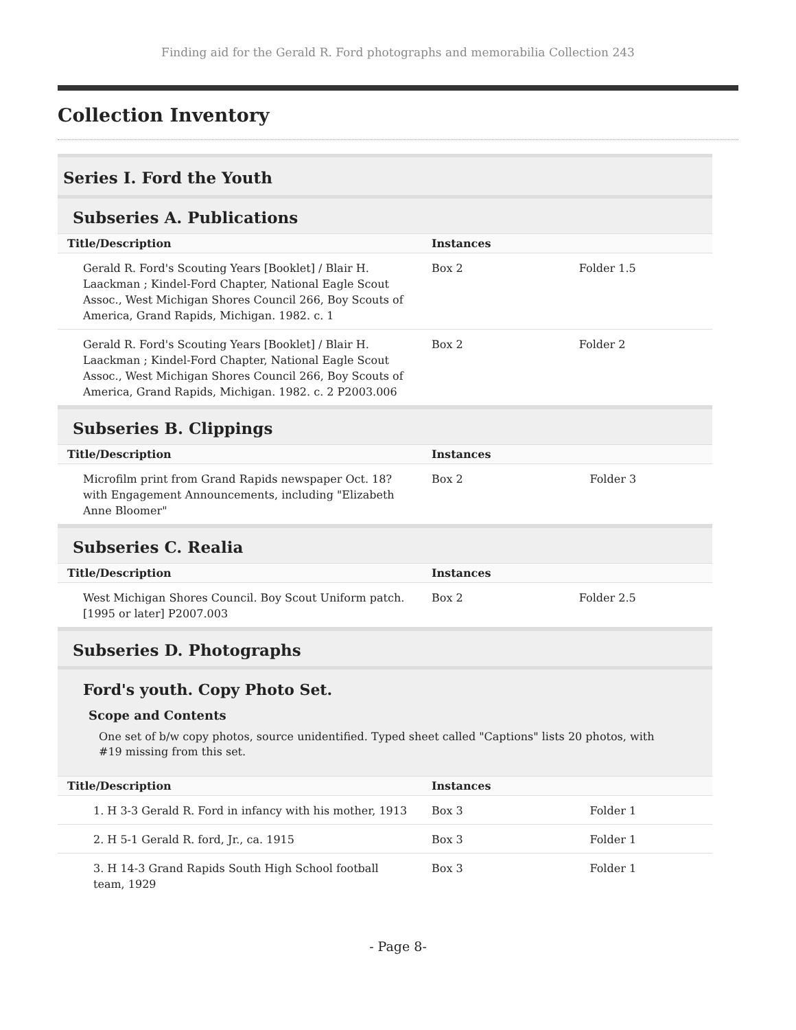Finding aid for the Gerald R. Ford photographs and memorabilia Collection 243
Collection Inventory
Series I. Ford the Youth
Subseries A. Publications
| Title/Description | Instances | |
| --- | --- | --- |
| Gerald R. Ford's Scouting Years [Booklet] / Blair H. Laackman ; Kindel-Ford Chapter, National Eagle Scout Assoc., West Michigan Shores Council 266, Boy Scouts of America, Grand Rapids, Michigan. 1982. c. 1 | Box 2 | Folder 1.5 |
| Gerald R. Ford's Scouting Years [Booklet] / Blair H. Laackman ; Kindel-Ford Chapter, National Eagle Scout Assoc., West Michigan Shores Council 266, Boy Scouts of America, Grand Rapids, Michigan. 1982. c. 2 P2003.006 | Box 2 | Folder 2 |
Subseries B. Clippings
| Title/Description | Instances | |
| --- | --- | --- |
| Microfilm print from Grand Rapids newspaper Oct. 18? with Engagement Announcements, including "Elizabeth Anne Bloomer" | Box 2 | Folder 3 |
Subseries C. Realia
| Title/Description | Instances | |
| --- | --- | --- |
| West Michigan Shores Council. Boy Scout Uniform patch. [1995 or later] P2007.003 | Box 2 | Folder 2.5 |
Subseries D. Photographs
Ford's youth. Copy Photo Set.
Scope and Contents
One set of b/w copy photos, source unidentified. Typed sheet called "Captions" lists 20 photos, with #19 missing from this set.
| Title/Description | Instances | |
| --- | --- | --- |
| 1. H 3-3 Gerald R. Ford in infancy with his mother, 1913 | Box 3 | Folder 1 |
| 2. H 5-1 Gerald R. ford, Jr., ca. 1915 | Box 3 | Folder 1 |
| 3. H 14-3 Grand Rapids South High School football team, 1929 | Box 3 | Folder 1 |
- Page 8-